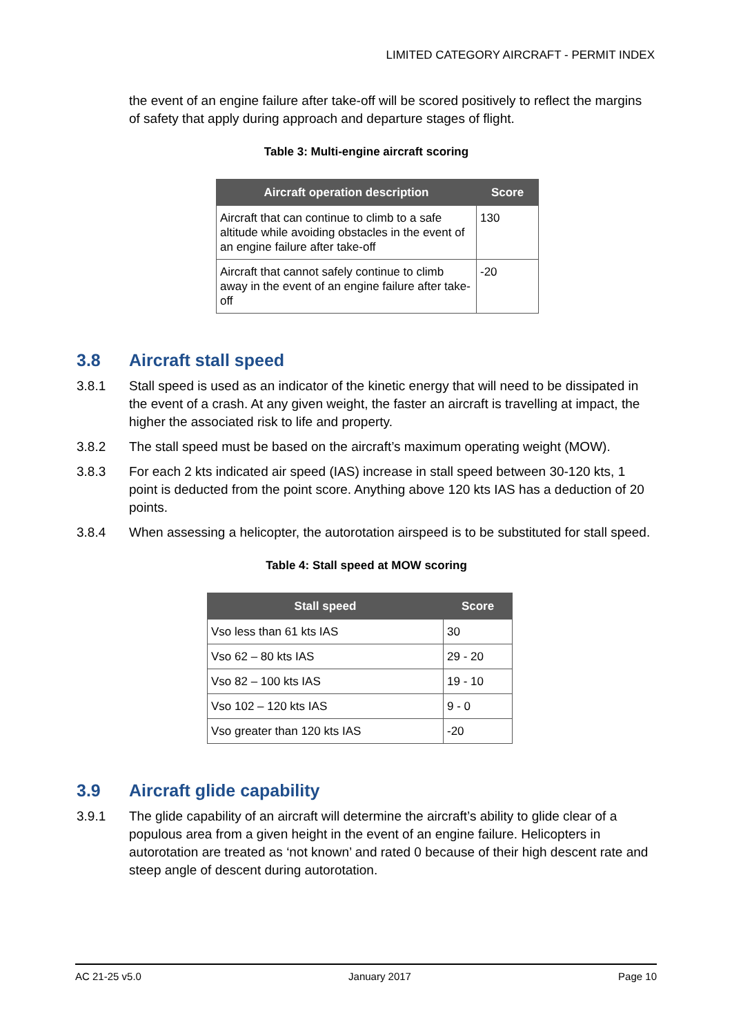LIMITED CATEGORY AIRCRAFT - PERMIT INDEX
the event of an engine failure after take-off will be scored positively to reflect the margins of safety that apply during approach and departure stages of flight.
Table 3: Multi-engine aircraft scoring
| Aircraft operation description | Score |
| --- | --- |
| Aircraft that can continue to climb to a safe altitude while avoiding obstacles in the event of an engine failure after take-off | 130 |
| Aircraft that cannot safely continue to climb away in the event of an engine failure after take-off | -20 |
3.8 Aircraft stall speed
3.8.1 Stall speed is used as an indicator of the kinetic energy that will need to be dissipated in the event of a crash. At any given weight, the faster an aircraft is travelling at impact, the higher the associated risk to life and property.
3.8.2 The stall speed must be based on the aircraft’s maximum operating weight (MOW).
3.8.3 For each 2 kts indicated air speed (IAS) increase in stall speed between 30-120 kts, 1 point is deducted from the point score. Anything above 120 kts IAS has a deduction of 20 points.
3.8.4 When assessing a helicopter, the autorotation airspeed is to be substituted for stall speed.
Table 4: Stall speed at MOW scoring
| Stall speed | Score |
| --- | --- |
| Vso less than 61 kts IAS | 30 |
| Vso 62 – 80 kts IAS | 29 - 20 |
| Vso 82 – 100 kts IAS | 19 - 10 |
| Vso 102 – 120 kts IAS | 9 - 0 |
| Vso greater than 120 kts IAS | -20 |
3.9 Aircraft glide capability
3.9.1 The glide capability of an aircraft will determine the aircraft’s ability to glide clear of a populous area from a given height in the event of an engine failure. Helicopters in autorotation are treated as ‘not known’ and rated 0 because of their high descent rate and steep angle of descent during autorotation.
AC 21-25 v5.0 January 2017 Page 10